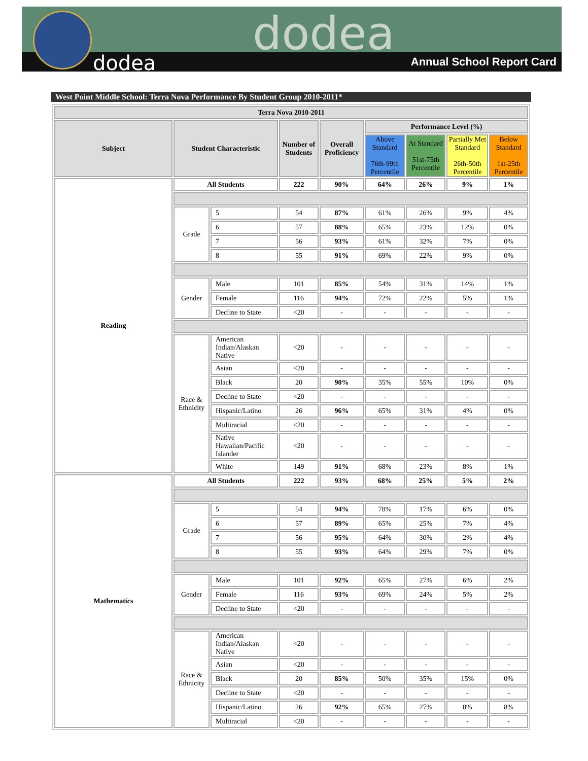dodea
dodea Annual School Report Card
West Point Middle School: Terra Nova Performance By Student Group 2010-2011*
| Terra Nova 2010-2011 | | | | | | | | |
| --- | --- | --- | --- | --- | --- | --- | --- | --- |
| Subject | Student Characteristic | | Number of Students | Overall Proficiency | Performance Level (%) | | | |
| | | | | | Above Standard 76th-99th Percentile | At Standard 51st-75th Percentile | Partially Met Standard 26th-50th Percentile | Below Standard 1st-25th Percentile |
| Reading | All Students | | 222 | 90% | 64% | 26% | 9% | 1% |
| | Grade | 5 | 54 | 87% | 61% | 26% | 9% | 4% |
| | | 6 | 57 | 88% | 65% | 23% | 12% | 0% |
| | | 7 | 56 | 93% | 61% | 32% | 7% | 0% |
| | | 8 | 55 | 91% | 69% | 22% | 9% | 0% |
| | Gender | Male | 101 | 85% | 54% | 31% | 14% | 1% |
| | | Female | 116 | 94% | 72% | 22% | 5% | 1% |
| | | Decline to State | <20 | - | - | - | - | - |
| | Race & Ethnicity | American Indian/Alaskan Native | <20 | - | - | - | - | - |
| | | Asian | <20 | - | - | - | - | - |
| | | Black | 20 | 90% | 35% | 55% | 10% | 0% |
| | | Decline to State | <20 | - | - | - | - | - |
| | | Hispanic/Latino | 26 | 96% | 65% | 31% | 4% | 0% |
| | | Multiracial | <20 | - | - | - | - | - |
| | | Native Hawaiian/Pacific Islander | <20 | - | - | - | - | - |
| | | White | 149 | 91% | 68% | 23% | 8% | 1% |
| Mathematics | All Students | | 222 | 93% | 68% | 25% | 5% | 2% |
| | Grade | 5 | 54 | 94% | 78% | 17% | 6% | 0% |
| | | 6 | 57 | 89% | 65% | 25% | 7% | 4% |
| | | 7 | 56 | 95% | 64% | 30% | 2% | 4% |
| | | 8 | 55 | 93% | 64% | 29% | 7% | 0% |
| | Gender | Male | 101 | 92% | 65% | 27% | 6% | 2% |
| | | Female | 116 | 93% | 69% | 24% | 5% | 2% |
| | | Decline to State | <20 | - | - | - | - | - |
| | Race & Ethnicity | American Indian/Alaskan Native | <20 | - | - | - | - | - |
| | | Asian | <20 | - | - | - | - | - |
| | | Black | 20 | 85% | 50% | 35% | 15% | 0% |
| | | Decline to State | <20 | - | - | - | - | - |
| | | Hispanic/Latino | 26 | 92% | 65% | 27% | 0% | 8% |
| | | Multiracial | <20 | - | - | - | - | - |